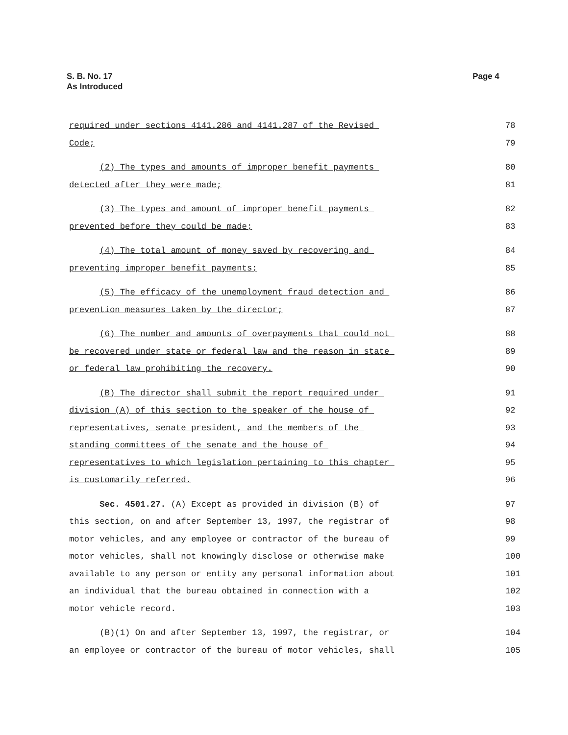S. B. No. 17
As Introduced
Page 4
required under sections 4141.286 and 4141.287 of the Revised
78
Code;
79
(2) The types and amounts of improper benefit payments
80
detected after they were made;
81
(3) The types and amount of improper benefit payments
82
prevented before they could be made;
83
(4) The total amount of money saved by recovering and
84
preventing improper benefit payments;
85
(5) The efficacy of the unemployment fraud detection and
86
prevention measures taken by the director;
87
(6) The number and amounts of overpayments that could not
88
be recovered under state or federal law and the reason in state
89
or federal law prohibiting the recovery.
90
(B) The director shall submit the report required under
91
division (A) of this section to the speaker of the house of
92
representatives, senate president, and the members of the
93
standing committees of the senate and the house of
94
representatives to which legislation pertaining to this chapter
95
is customarily referred.
96
Sec. 4501.27. (A) Except as provided in division (B) of
97
this section, on and after September 13, 1997, the registrar of
98
motor vehicles, and any employee or contractor of the bureau of
99
motor vehicles, shall not knowingly disclose or otherwise make
100
available to any person or entity any personal information about
101
an individual that the bureau obtained in connection with a
102
motor vehicle record.
103
(B)(1) On and after September 13, 1997, the registrar, or
104
an employee or contractor of the bureau of motor vehicles, shall
105